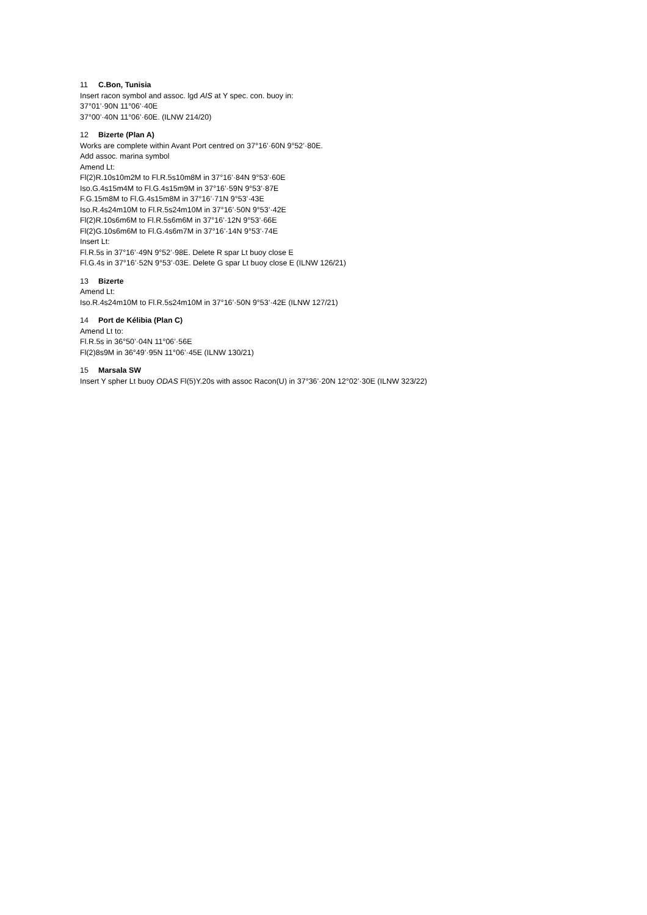11 C.Bon, Tunisia
Insert racon symbol and assoc. lgd AIS at Y spec. con. buoy in:
37°01’·90N 11°06’·40E
37°00’·40N 11°06’·60E. (ILNW 214/20)
12 Bizerte (Plan A)
Works are complete within Avant Port centred on 37°16’·60N 9°52’·80E.
Add assoc. marina symbol
Amend Lt:
Fl(2)R.10s10m2M to Fl.R.5s10m8M in 37°16’·84N 9°53’·60E
Iso.G.4s15m4M to Fl.G.4s15m9M in 37°16’·59N 9°53’·87E
F.G.15m8M to Fl.G.4s15m8M in 37°16’·71N 9°53’·43E
Iso.R.4s24m10M to Fl.R.5s24m10M in 37°16’·50N 9°53’·42E
Fl(2)R.10s6m6M to Fl.R.5s6m6M in 37°16’·12N 9°53’·66E
Fl(2)G.10s6m6M to Fl.G.4s6m7M in 37°16’·14N 9°53’·74E
Insert Lt:
Fl.R.5s in 37°16’·49N 9°52’·98E. Delete R spar Lt buoy close E
Fl.G.4s in 37°16’·52N 9°53’·03E. Delete G spar Lt buoy close E (ILNW 126/21)
13 Bizerte
Amend Lt:
Iso.R.4s24m10M to Fl.R.5s24m10M in 37°16’·50N 9°53’·42E (ILNW 127/21)
14 Port de Kélibia (Plan C)
Amend Lt to:
Fl.R.5s in 36°50’·04N 11°06’·56E
Fl(2)8s9M in 36°49’·95N 11°06’·45E (ILNW 130/21)
15 Marsala SW
Insert Y spher Lt buoy ODAS Fl(5)Y.20s with assoc Racon(U) in 37°36’·20N 12°02’·30E (ILNW 323/22)